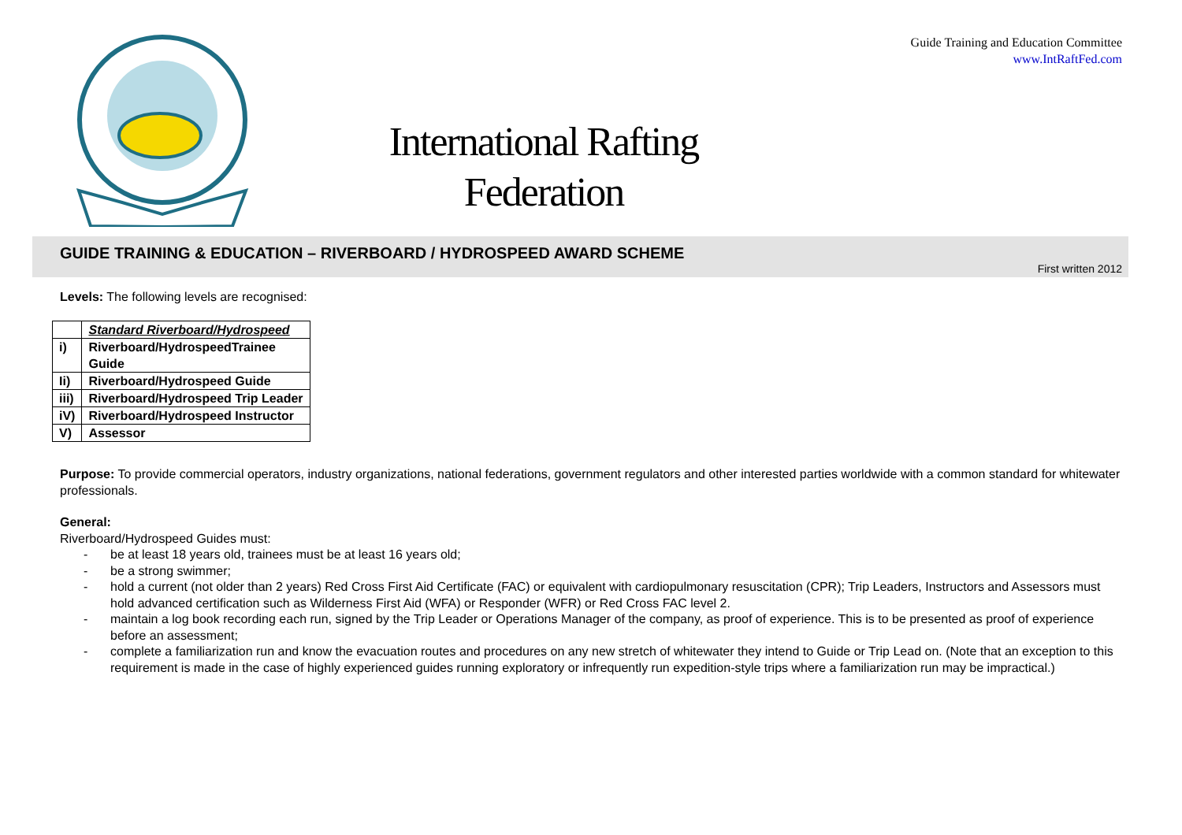Guide Training and Education Committee
www.IntRaftFed.com
International Rafting Federation
GUIDE TRAINING & EDUCATION – RIVERBOARD / HYDROSPEED AWARD SCHEME
First written 2012
Levels: The following levels are recognised:
| | Standard Riverboard/Hydrospeed |
| i) | Riverboard/HydrospeedTrainee Guide |
| Ii) | Riverboard/Hydrospeed Guide |
| iii) | Riverboard/Hydrospeed Trip Leader |
| iV) | Riverboard/Hydrospeed Instructor |
| V) | Assessor |
Purpose: To provide commercial operators, industry organizations, national federations, government regulators and other interested parties worldwide with a common standard for whitewater professionals.
General:
Riverboard/Hydrospeed Guides must:
- be at least 18 years old, trainees must be at least 16 years old;
- be a strong swimmer;
- hold a current (not older than 2 years) Red Cross First Aid Certificate (FAC) or equivalent with cardiopulmonary resuscitation (CPR); Trip Leaders, Instructors and Assessors must hold advanced certification such as Wilderness First Aid (WFA) or Responder (WFR) or Red Cross FAC level 2.
- maintain a log book recording each run, signed by the Trip Leader or Operations Manager of the company, as proof of experience. This is to be presented as proof of experience before an assessment;
- complete a familiarization run and know the evacuation routes and procedures on any new stretch of whitewater they intend to Guide or Trip Lead on. (Note that an exception to this requirement is made in the case of highly experienced guides running exploratory or infrequently run expedition-style trips where a familiarization run may be impractical.)